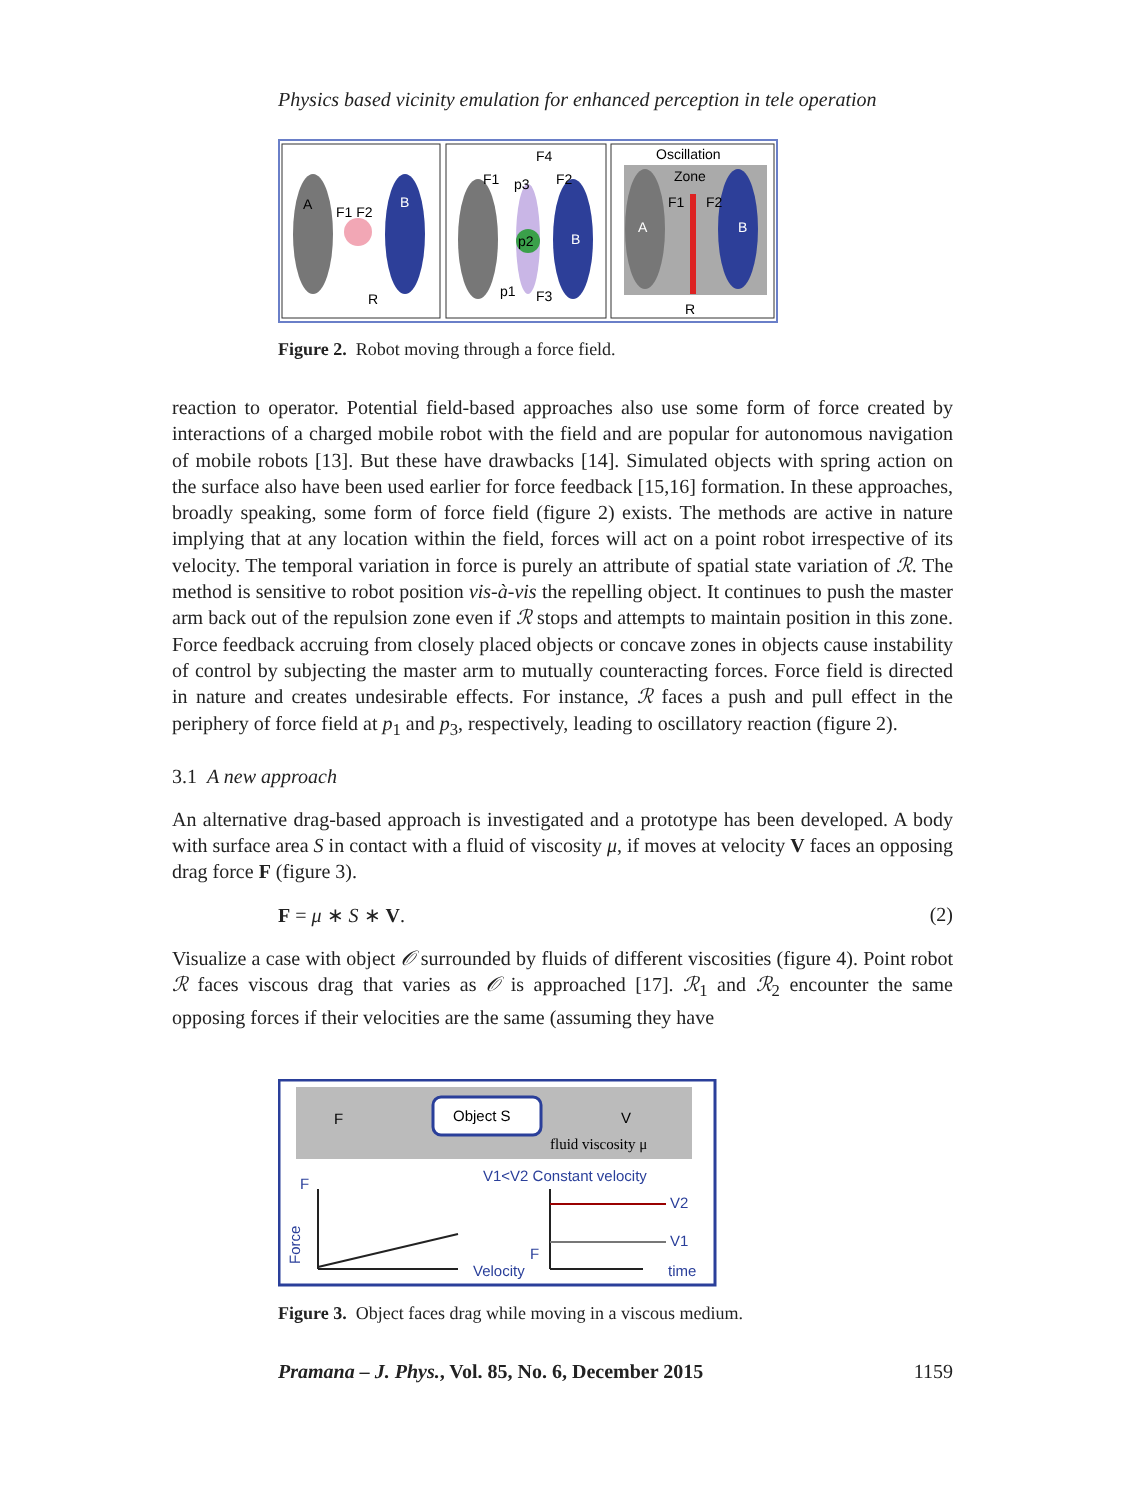Physics based vicinity emulation for enhanced perception in tele operation
A
B
F1 F2
R
p2
p3
F1
F2
F4
p1
F3
B
Oscillation
Zone
A
B
F1
F2
R
Figure 2. Robot moving through a force field.
reaction to operator. Potential field-based approaches also use some form of force created by interactions of a charged mobile robot with the field and are popular for autonomous navigation of mobile robots [13]. But these have drawbacks [14]. Simulated objects with spring action on the surface also have been used earlier for force feedback [15,16] formation. In these approaches, broadly speaking, some form of force field (figure 2) exists. The methods are active in nature implying that at any location within the field, forces will act on a point robot irrespective of its velocity. The temporal variation in force is purely an attribute of spatial state variation of ℛ. The method is sensitive to robot position vis-à-vis the repelling object. It continues to push the master arm back out of the repulsion zone even if ℛ stops and attempts to maintain position in this zone. Force feedback accruing from closely placed objects or concave zones in objects cause instability of control by subjecting the master arm to mutually counteracting forces. Force field is directed in nature and creates undesirable effects. For instance, ℛ faces a push and pull effect in the periphery of force field at p<sub>1</sub> and p<sub>3</sub>, respectively, leading to oscillatory reaction (figure 2).
3.1 A new approach
An alternative drag-based approach is investigated and a prototype has been developed. A body with surface area S in contact with a fluid of viscosity μ, if moves at velocity V faces an opposing drag force F (figure 3).
F = μ ∗ S ∗ V. (2)
Visualize a case with object 𝒪 surrounded by fluids of different viscosities (figure 4). Point robot ℛ faces viscous drag that varies as 𝒪 is approached [17]. ℛ<sub>1</sub> and ℛ<sub>2</sub> encounter the same opposing forces if their velocities are the same (assuming they have
F
Object S
V
fluid viscosity μ
V1<V2 Constant velocity
Velocity
F
Force
V2
V1
F
time
Figure 3. Object faces drag while moving in a viscous medium.
Pramana – J. Phys., Vol. 85, No. 6, December 2015 1159